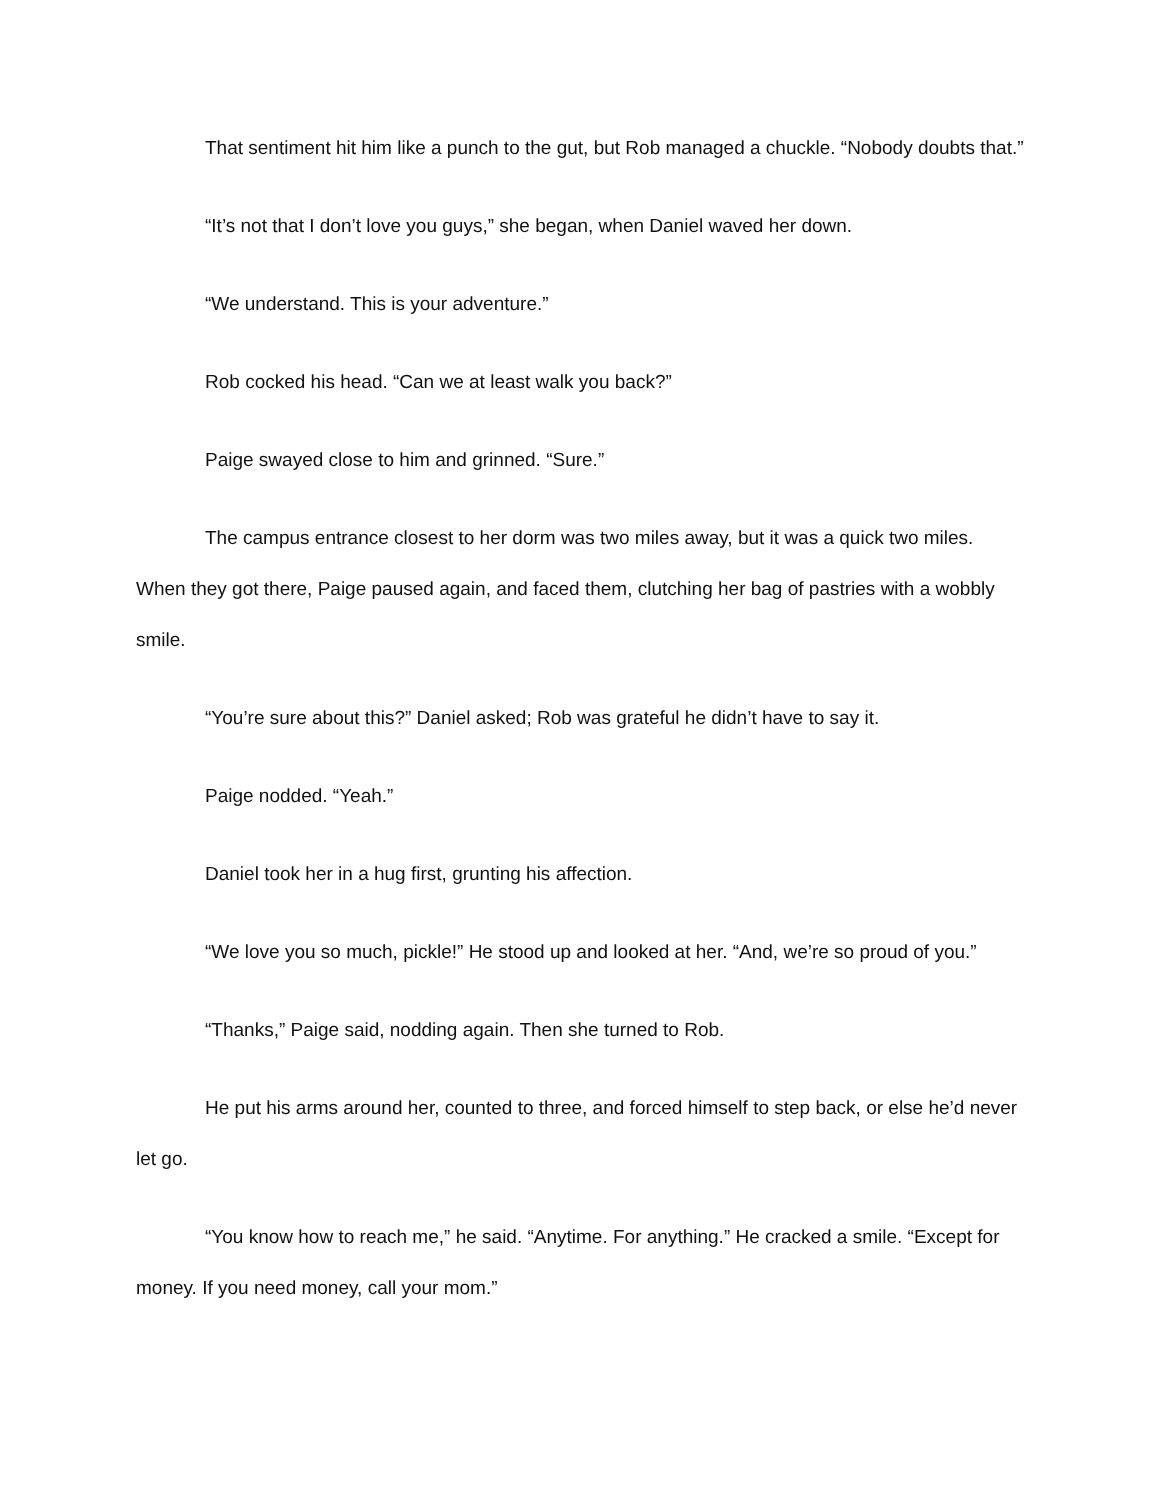That sentiment hit him like a punch to the gut, but Rob managed a chuckle. “Nobody doubts that.”
“It’s not that I don’t love you guys,” she began, when Daniel waved her down.
“We understand. This is your adventure.”
Rob cocked his head. “Can we at least walk you back?”
Paige swayed close to him and grinned. “Sure.”
The campus entrance closest to her dorm was two miles away, but it was a quick two miles. When they got there, Paige paused again, and faced them, clutching her bag of pastries with a wobbly smile.
“You’re sure about this?” Daniel asked; Rob was grateful he didn’t have to say it.
Paige nodded. “Yeah.”
Daniel took her in a hug first, grunting his affection.
“We love you so much, pickle!” He stood up and looked at her. “And, we’re so proud of you.”
“Thanks,” Paige said, nodding again. Then she turned to Rob.
He put his arms around her, counted to three, and forced himself to step back, or else he’d never let go.
“You know how to reach me,” he said. “Anytime. For anything.” He cracked a smile. “Except for money. If you need money, call your mom.”